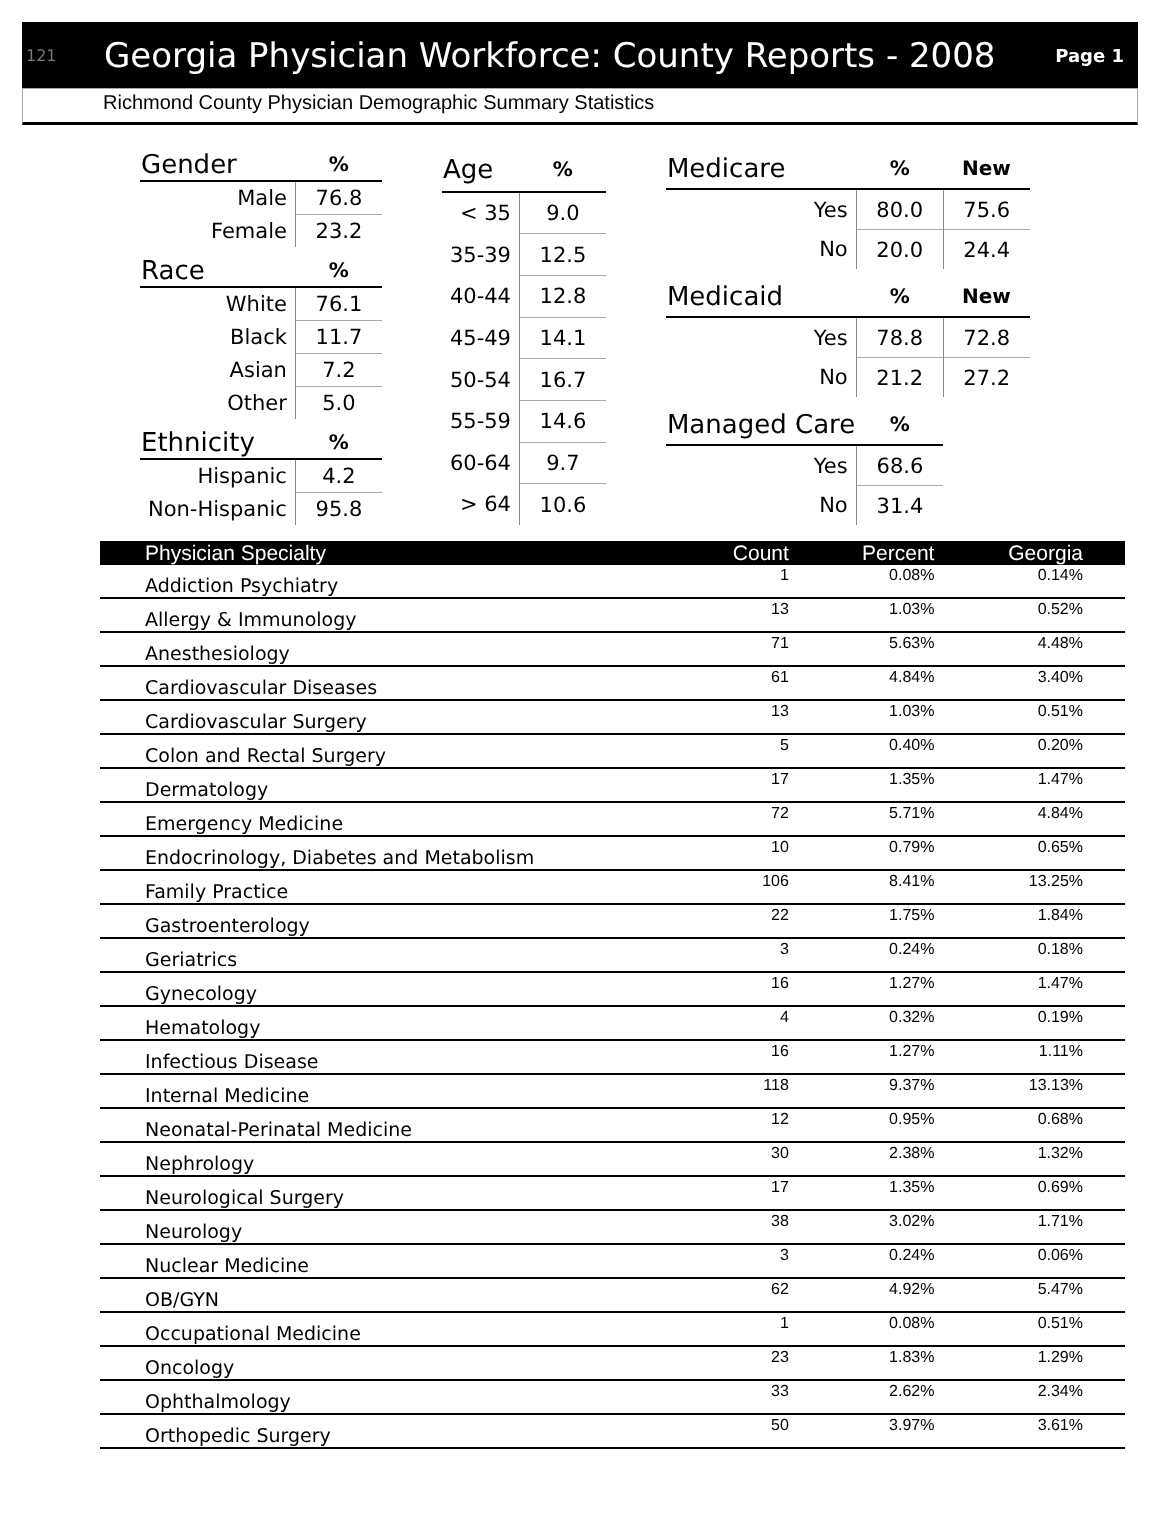121 Georgia Physician Workforce: County Reports - 2008 Page 1
Richmond County Physician Demographic Summary Statistics
| Gender | % |
| --- | --- |
| Male | 76.8 |
| Female | 23.2 |
| Race | % |
| White | 76.1 |
| Black | 11.7 |
| Asian | 7.2 |
| Other | 5.0 |
| Ethnicity | % |
| Hispanic | 4.2 |
| Non-Hispanic | 95.8 |
| Age | % |
| --- | --- |
| < 35 | 9.0 |
| 35-39 | 12.5 |
| 40-44 | 12.8 |
| 45-49 | 14.1 |
| 50-54 | 16.7 |
| 55-59 | 14.6 |
| 60-64 | 9.7 |
| > 64 | 10.6 |
| Medicare | % | New |
| --- | --- | --- |
| Yes | 80.0 | 75.6 |
| No | 20.0 | 24.4 |
| Medicaid | % | New |
| Yes | 78.8 | 72.8 |
| No | 21.2 | 27.2 |
| Managed Care | % | |
| Yes | 68.6 | |
| No | 31.4 | |
| Physician Specialty | Count | Percent | Georgia |
| --- | --- | --- | --- |
| Addiction Psychiatry | 1 | 0.08% | 0.14% |
| Allergy & Immunology | 13 | 1.03% | 0.52% |
| Anesthesiology | 71 | 5.63% | 4.48% |
| Cardiovascular Diseases | 61 | 4.84% | 3.40% |
| Cardiovascular Surgery | 13 | 1.03% | 0.51% |
| Colon and Rectal Surgery | 5 | 0.40% | 0.20% |
| Dermatology | 17 | 1.35% | 1.47% |
| Emergency Medicine | 72 | 5.71% | 4.84% |
| Endocrinology, Diabetes and Metabolism | 10 | 0.79% | 0.65% |
| Family Practice | 106 | 8.41% | 13.25% |
| Gastroenterology | 22 | 1.75% | 1.84% |
| Geriatrics | 3 | 0.24% | 0.18% |
| Gynecology | 16 | 1.27% | 1.47% |
| Hematology | 4 | 0.32% | 0.19% |
| Infectious Disease | 16 | 1.27% | 1.11% |
| Internal Medicine | 118 | 9.37% | 13.13% |
| Neonatal-Perinatal Medicine | 12 | 0.95% | 0.68% |
| Nephrology | 30 | 2.38% | 1.32% |
| Neurological Surgery | 17 | 1.35% | 0.69% |
| Neurology | 38 | 3.02% | 1.71% |
| Nuclear Medicine | 3 | 0.24% | 0.06% |
| OB/GYN | 62 | 4.92% | 5.47% |
| Occupational Medicine | 1 | 0.08% | 0.51% |
| Oncology | 23 | 1.83% | 1.29% |
| Ophthalmology | 33 | 2.62% | 2.34% |
| Orthopedic Surgery | 50 | 3.97% | 3.61% |